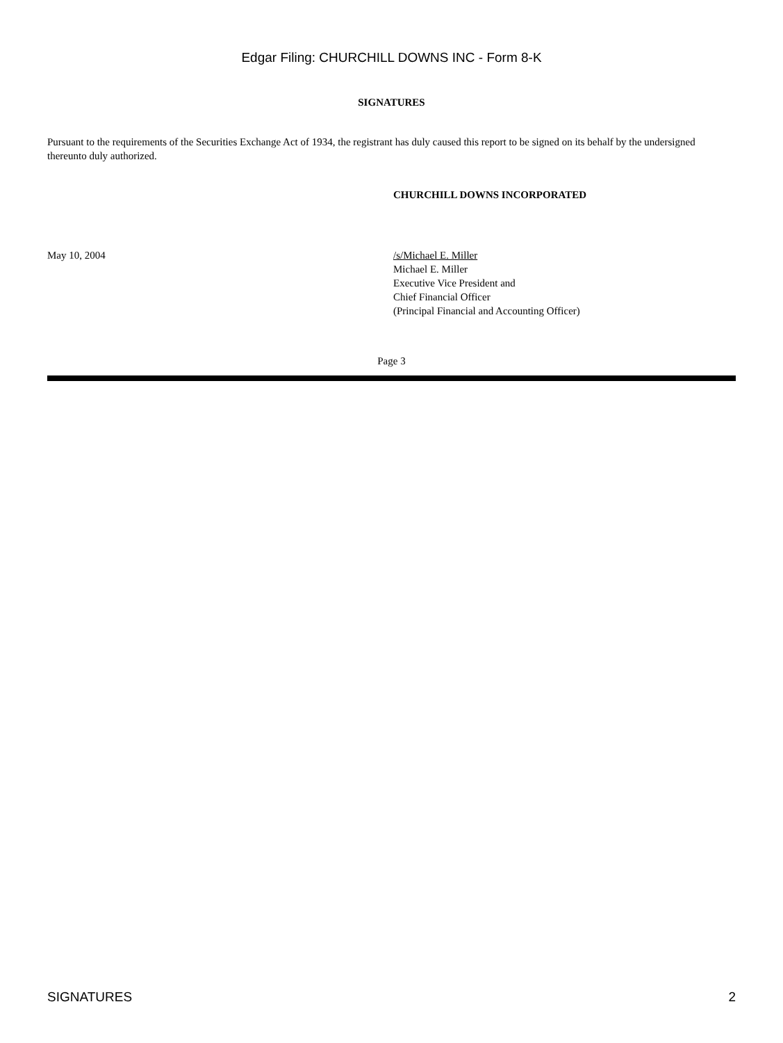Edgar Filing: CHURCHILL DOWNS INC - Form 8-K
SIGNATURES
Pursuant to the requirements of the Securities Exchange Act of 1934, the registrant has duly caused this report to be signed on its behalf by the undersigned thereunto duly authorized.
CHURCHILL DOWNS INCORPORATED
May 10, 2004 /s/Michael E. Miller
Michael E. Miller
Executive Vice President and
Chief Financial Officer
(Principal Financial and Accounting Officer)
Page 3
SIGNATURES 2